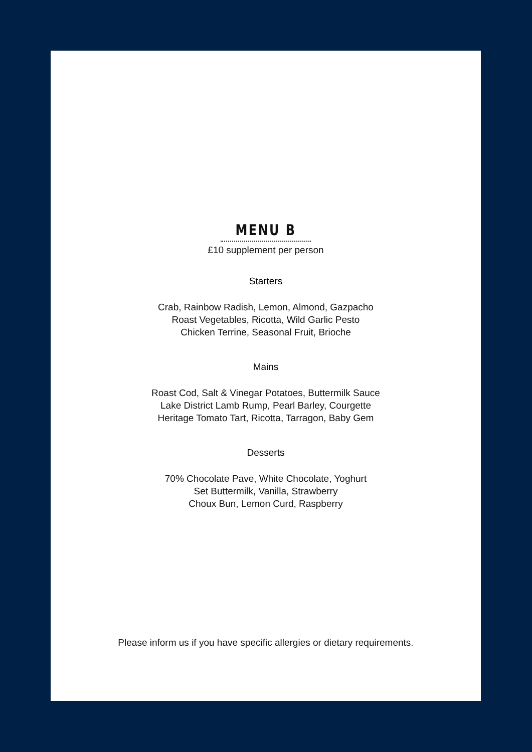MENU B
£10 supplement per person
Starters
Crab, Rainbow Radish, Lemon, Almond, Gazpacho
Roast Vegetables, Ricotta, Wild Garlic Pesto
Chicken Terrine, Seasonal Fruit, Brioche
Mains
Roast Cod, Salt & Vinegar Potatoes, Buttermilk Sauce
Lake District Lamb Rump, Pearl Barley, Courgette
Heritage Tomato Tart, Ricotta, Tarragon, Baby Gem
Desserts
70% Chocolate Pave, White Chocolate, Yoghurt
Set Buttermilk, Vanilla, Strawberry
Choux Bun, Lemon Curd, Raspberry
Please inform us if you have specific allergies or dietary requirements.